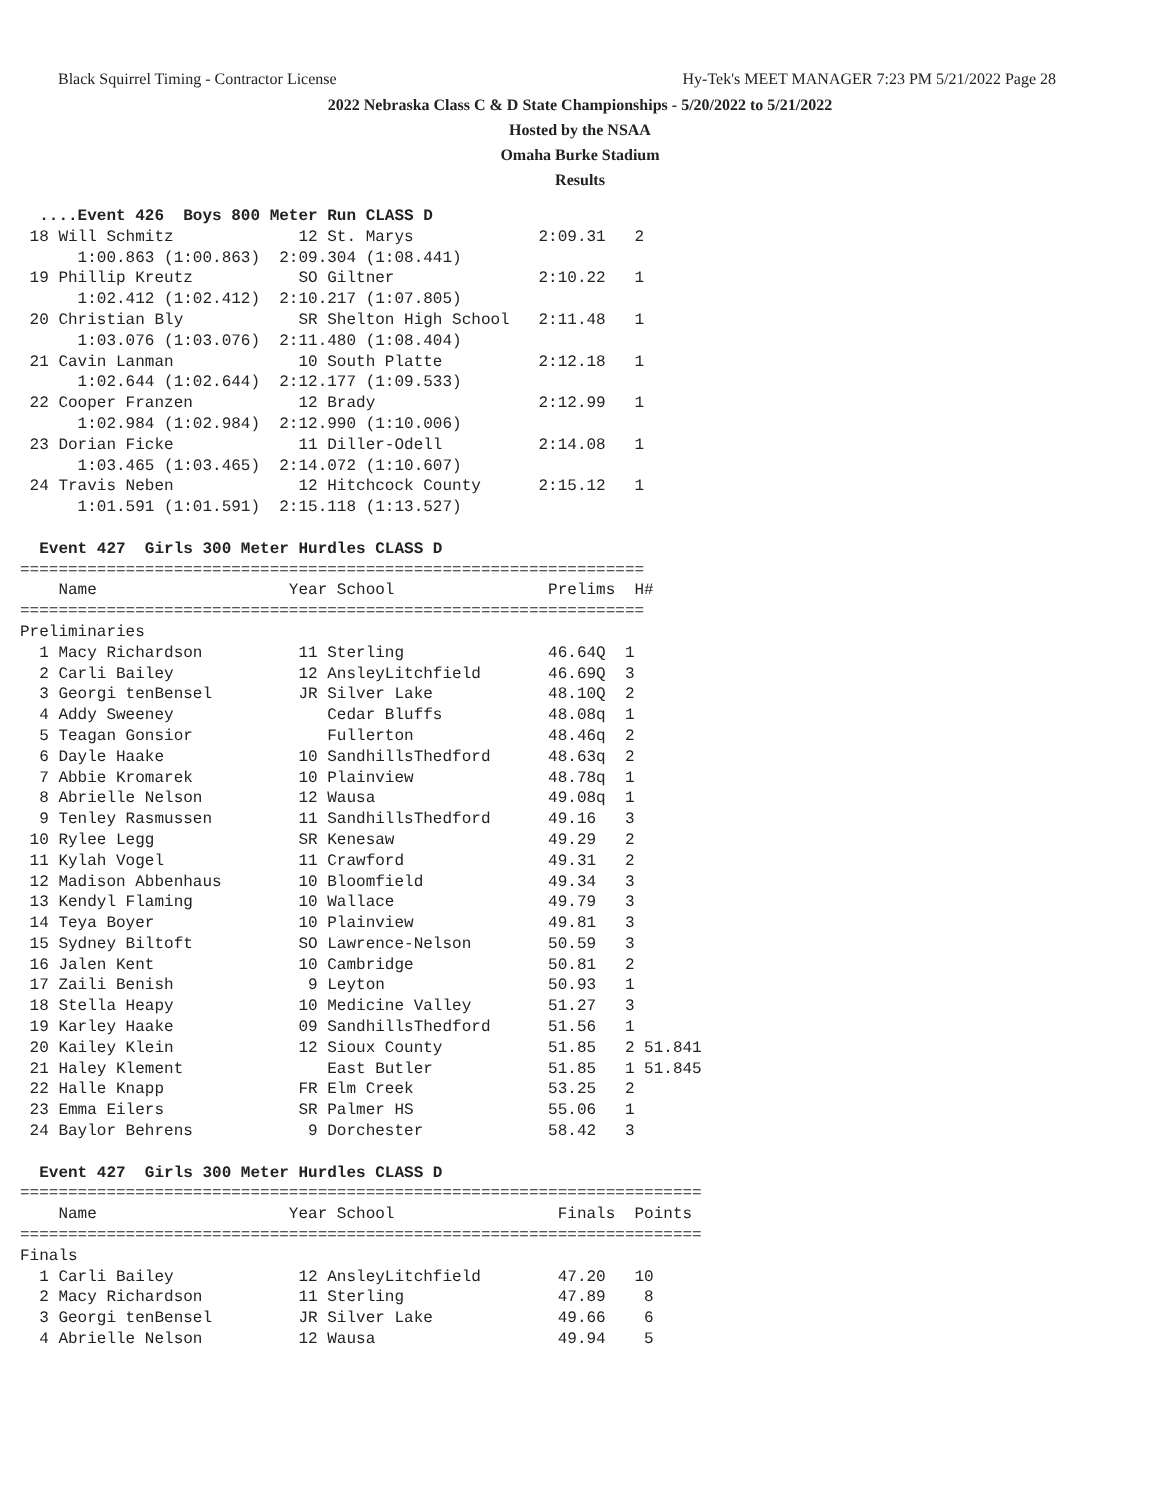Black Squirrel Timing - Contractor License Hy-Tek's MEET MANAGER 7:23 PM 5/21/2022 Page 28
2022 Nebraska Class C & D State Championships - 5/20/2022 to 5/21/2022
Hosted by the NSAA
Omaha Burke Stadium
Results
  ....Event 426  Boys 800 Meter Run CLASS D
 18 Will Schmitz             12 St. Marys             2:09.31   2  
      1:00.863 (1:00.863)  2:09.304 (1:08.441)
 19 Phillip Kreutz           SO Giltner               2:10.22   1  
      1:02.412 (1:02.412)  2:10.217 (1:07.805)
 20 Christian Bly            SR Shelton High School   2:11.48   1  
      1:03.076 (1:03.076)  2:11.480 (1:08.404)
 21 Cavin Lanman             10 South Platte          2:12.18   1  
      1:02.644 (1:02.644)  2:12.177 (1:09.533)
 22 Cooper Franzen           12 Brady                 2:12.99   1  
      1:02.984 (1:02.984)  2:12.990 (1:10.006)
 23 Dorian Ficke             11 Diller-Odell          2:14.08   1  
      1:03.465 (1:03.465)  2:14.072 (1:10.607)
 24 Travis Neben             12 Hitchcock County      2:15.12   1  
      1:01.591 (1:01.591)  2:15.118 (1:13.527)

  Event 427  Girls 300 Meter Hurdles CLASS D
=================================================================
    Name                    Year School                Prelims  H# 
=================================================================
Preliminaries
  1 Macy Richardson          11 Sterling               46.64Q  1 
  2 Carli Bailey             12 AnsleyLitchfield       46.69Q  3 
  3 Georgi tenBensel         JR Silver Lake            48.10Q  2 
  4 Addy Sweeney                Cedar Bluffs           48.08q  1 
  5 Teagan Gonsior              Fullerton              48.46q  2 
  6 Dayle Haake              10 SandhillsThedford      48.63q  2 
  7 Abbie Kromarek           10 Plainview              48.78q  1 
  8 Abrielle Nelson          12 Wausa                  49.08q  1 
  9 Tenley Rasmussen         11 SandhillsThedford      49.16   3 
 10 Rylee Legg               SR Kenesaw                49.29   2 
 11 Kylah Vogel              11 Crawford               49.31   2 
 12 Madison Abbenhaus        10 Bloomfield             49.34   3 
 13 Kendyl Flaming           10 Wallace                49.79   3 
 14 Teya Boyer               10 Plainview              49.81   3 
 15 Sydney Biltoft           SO Lawrence-Nelson        50.59   3 
 16 Jalen Kent               10 Cambridge              50.81   2 
 17 Zaili Benish              9 Leyton                 50.93   1 
 18 Stella Heapy             10 Medicine Valley        51.27   3 
 19 Karley Haake             09 SandhillsThedford      51.56   1 
 20 Kailey Klein             12 Sioux County           51.85   2 51.841 
 21 Haley Klement               East Butler            51.85   1 51.845 
 22 Halle Knapp              FR Elm Creek              53.25   2 
 23 Emma Eilers              SR Palmer HS              55.06   1 
 24 Baylor Behrens            9 Dorchester             58.42   3 

  Event 427  Girls 300 Meter Hurdles CLASS D
=======================================================================
    Name                    Year School                 Finals  Points
=======================================================================
Finals
  1 Carli Bailey             12 AnsleyLitchfield        47.20   10  
  2 Macy Richardson          11 Sterling                47.89    8  
  3 Georgi tenBensel         JR Silver Lake             49.66    6  
  4 Abrielle Nelson          12 Wausa                   49.94    5